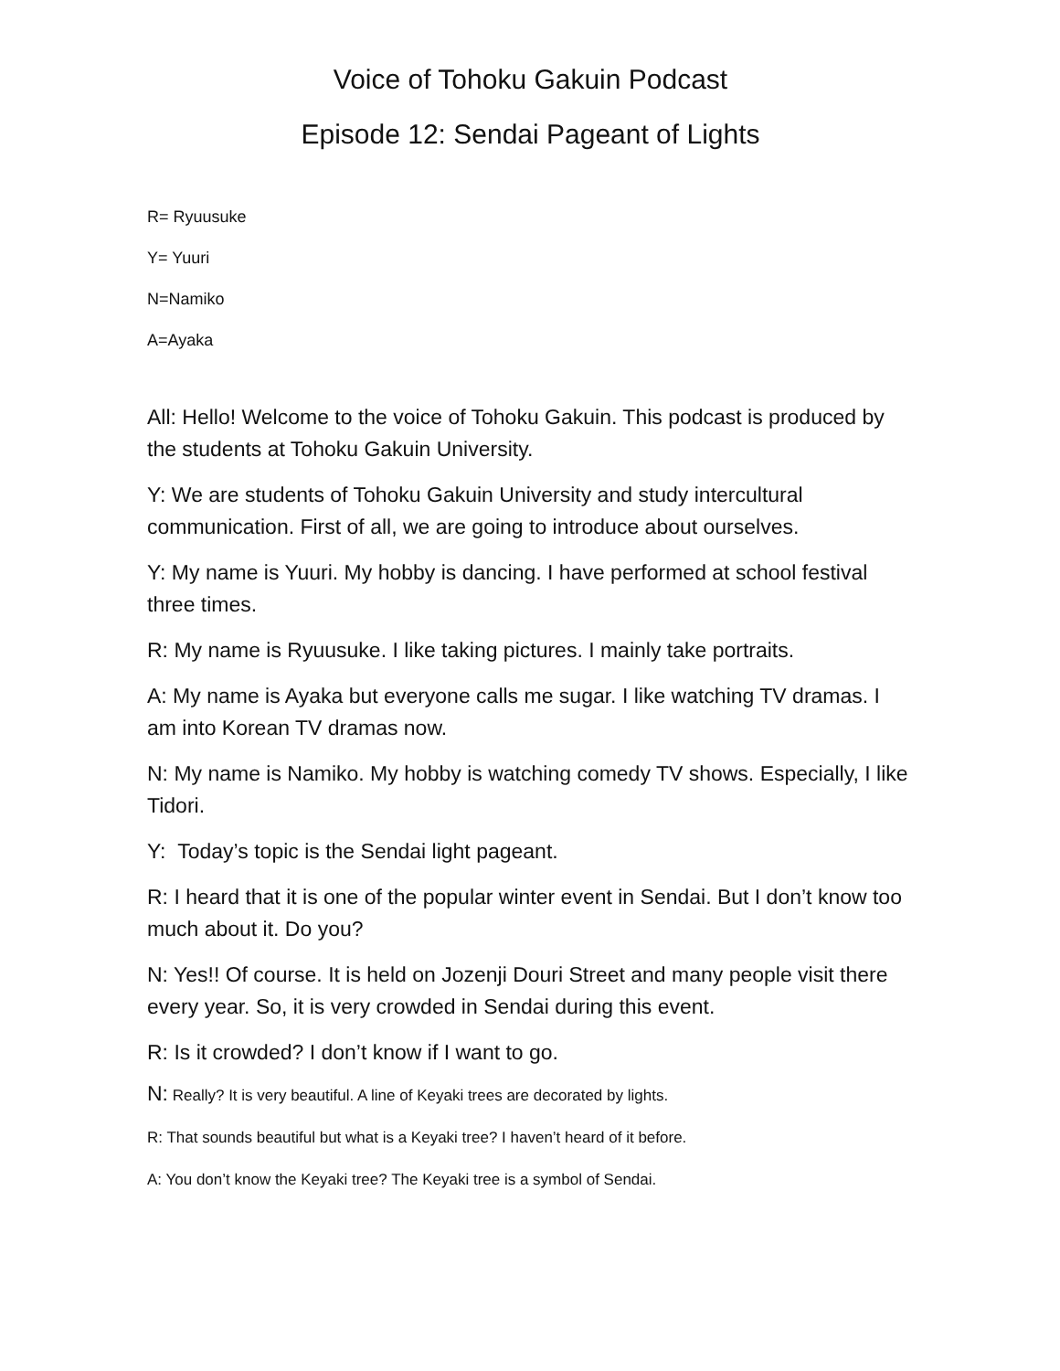Voice of Tohoku Gakuin Podcast
Episode 12: Sendai Pageant of Lights
R= Ryuusuke
Y= Yuuri
N=Namiko
A=Ayaka
All: Hello! Welcome to the voice of Tohoku Gakuin. This podcast is produced by the students at Tohoku Gakuin University.
Y: We are students of Tohoku Gakuin University and study intercultural communication. First of all, we are going to introduce about ourselves.
Y: My name is Yuuri. My hobby is dancing. I have performed at school festival three times.
R: My name is Ryuusuke. I like taking pictures. I mainly take portraits.
A: My name is Ayaka but everyone calls me sugar. I like watching TV dramas. I am into Korean TV dramas now.
N: My name is Namiko. My hobby is watching comedy TV shows. Especially, I like Tidori.
Y: Today’s topic is the Sendai light pageant.
R: I heard that it is one of the popular winter event in Sendai. But I don’t know too much about it. Do you?
N: Yes!! Of course. It is held on Jozenji Douri Street and many people visit there every year. So, it is very crowded in Sendai during this event.
R: Is it crowded? I don’t know if I want to go.
N: Really? It is very beautiful. A line of Keyaki trees are decorated by lights.
R: That sounds beautiful but what is a Keyaki tree? I haven’t heard of it before.
A: You don’t know the Keyaki tree? The Keyaki tree is a symbol of Sendai.